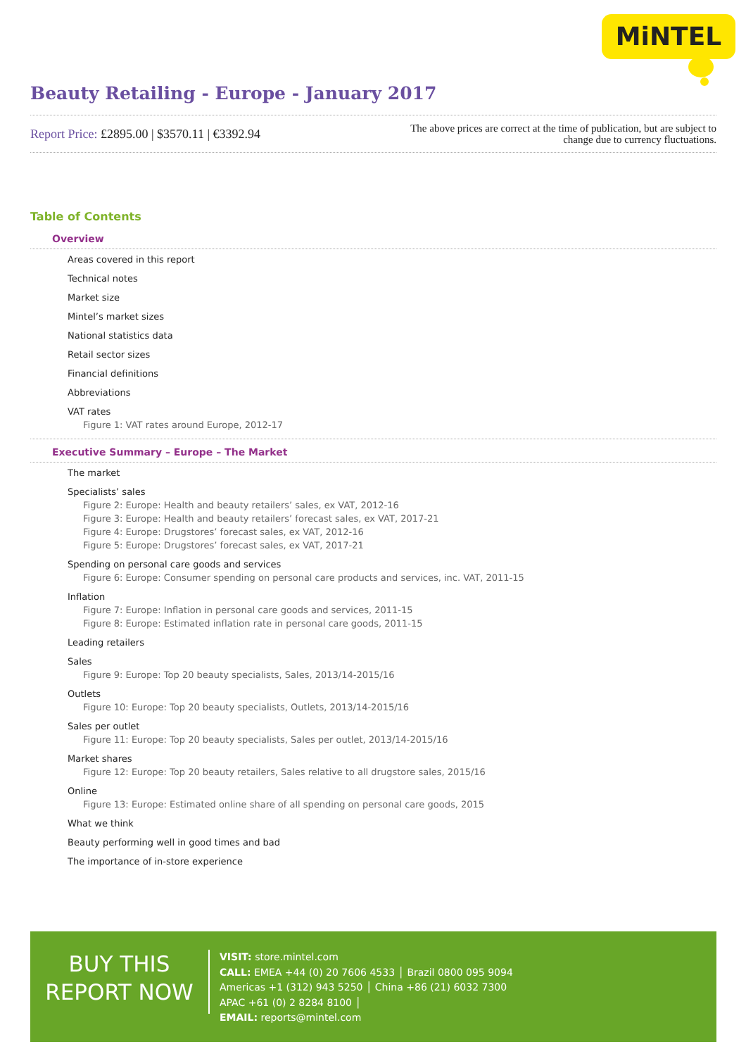MiNTEL
Beauty Retailing - Europe - January 2017
Report Price: £2895.00 | $3570.11 | €3392.94
The above prices are correct at the time of publication, but are subject to
change due to currency fluctuations.
Table of Contents
Overview
Areas covered in this report
Technical notes
Market size
Mintel’s market sizes
National statistics data
Retail sector sizes
Financial definitions
Abbreviations
VAT rates
Figure 1: VAT rates around Europe, 2012-17
Executive Summary – Europe – The Market
The market
Specialists’ sales
Figure 2: Europe: Health and beauty retailers’ sales, ex VAT, 2012-16
Figure 3: Europe: Health and beauty retailers’ forecast sales, ex VAT, 2017-21
Figure 4: Europe: Drugstores’ forecast sales, ex VAT, 2012-16
Figure 5: Europe: Drugstores’ forecast sales, ex VAT, 2017-21
Spending on personal care goods and services
Figure 6: Europe: Consumer spending on personal care products and services, inc. VAT, 2011-15
Inflation
Figure 7: Europe: Inflation in personal care goods and services, 2011-15
Figure 8: Europe: Estimated inflation rate in personal care goods, 2011-15
Leading retailers
Sales
Figure 9: Europe: Top 20 beauty specialists, Sales, 2013/14-2015/16
Outlets
Figure 10: Europe: Top 20 beauty specialists, Outlets, 2013/14-2015/16
Sales per outlet
Figure 11: Europe: Top 20 beauty specialists, Sales per outlet, 2013/14-2015/16
Market shares
Figure 12: Europe: Top 20 beauty retailers, Sales relative to all drugstore sales, 2015/16
Online
Figure 13: Europe: Estimated online share of all spending on personal care goods, 2015
What we think
Beauty performing well in good times and bad
The importance of in-store experience
BUY THIS
REPORT NOW
VISIT: store.mintel.com
CALL: EMEA +44 (0) 20 7606 4533 │ Brazil 0800 095 9094
Americas +1 (312) 943 5250 │ China +86 (21) 6032 7300
APAC +61 (0) 2 8284 8100 │
EMAIL: reports@mintel.com